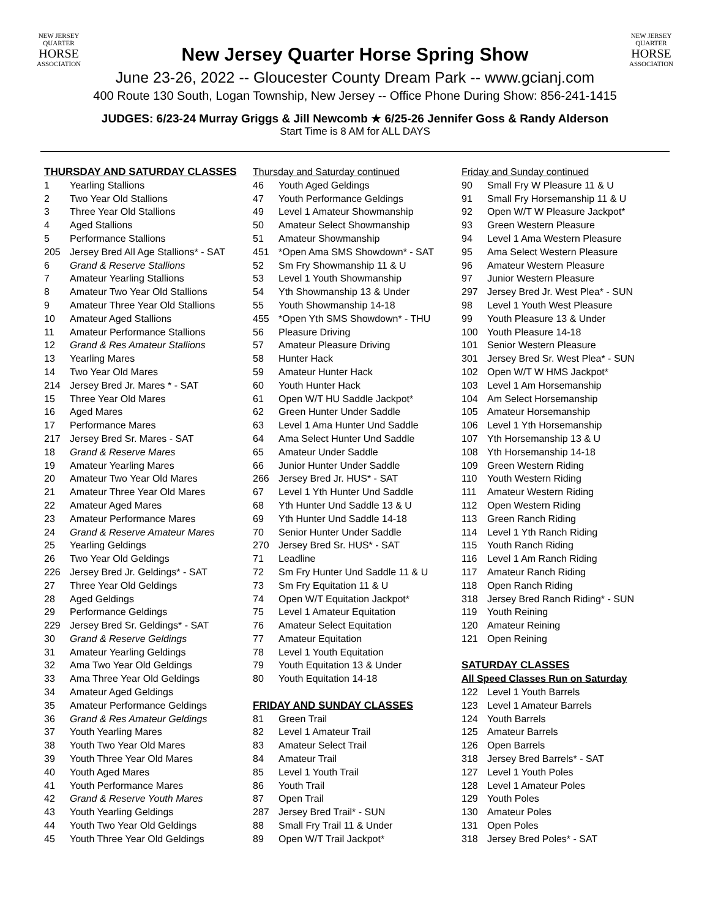NEW JERSEY
QUARTER
HORSE
ASSOCIATION
NEW JERSEY
QUARTER
HORSE
ASSOCIATION
New Jersey Quarter Horse Spring Show
June 23-26, 2022 -- Gloucester County Dream Park -- www.gcianj.com
400 Route 130 South, Logan Township, New Jersey -- Office Phone During Show: 856-241-1415
JUDGES: 6/23-24 Murray Griggs & Jill Newcomb ★ 6/25-26 Jennifer Goss & Randy Alderson
Start Time is 8 AM for ALL DAYS
THURSDAY AND SATURDAY CLASSES
1 Yearling Stallions
2 Two Year Old Stallions
3 Three Year Old Stallions
4 Aged Stallions
5 Performance Stallions
205 Jersey Bred All Age Stallions* - SAT
6 Grand & Reserve Stallions
7 Amateur Yearling Stallions
8 Amateur Two Year Old Stallions
9 Amateur Three Year Old Stallions
10 Amateur Aged Stallions
11 Amateur Performance Stallions
12 Grand & Res Amateur Stallions
13 Yearling Mares
14 Two Year Old Mares
214 Jersey Bred Jr. Mares * - SAT
15 Three Year Old Mares
16 Aged Mares
17 Performance Mares
217 Jersey Bred Sr. Mares - SAT
18 Grand & Reserve Mares
19 Amateur Yearling Mares
20 Amateur Two Year Old Mares
21 Amateur Three Year Old Mares
22 Amateur Aged Mares
23 Amateur Performance Mares
24 Grand & Reserve Amateur Mares
25 Yearling Geldings
26 Two Year Old Geldings
226 Jersey Bred Jr. Geldings* - SAT
27 Three Year Old Geldings
28 Aged Geldings
29 Performance Geldings
229 Jersey Bred Sr. Geldings* - SAT
30 Grand & Reserve Geldings
31 Amateur Yearling Geldings
32 Ama Two Year Old Geldings
33 Ama Three Year Old Geldings
34 Amateur Aged Geldings
35 Amateur Performance Geldings
36 Grand & Res Amateur Geldings
37 Youth Yearling Mares
38 Youth Two Year Old Mares
39 Youth Three Year Old Mares
40 Youth Aged Mares
41 Youth Performance Mares
42 Grand & Reserve Youth Mares
43 Youth Yearling Geldings
44 Youth Two Year Old Geldings
45 Youth Three Year Old Geldings
Thursday and Saturday continued
46 Youth Aged Geldings
47 Youth Performance Geldings
49 Level 1 Amateur Showmanship
50 Amateur Select Showmanship
51 Amateur Showmanship
451 *Open Ama SMS Showdown* - SAT
52 Sm Fry Showmanship 11 & U
53 Level 1 Youth Showmanship
54 Yth Showmanship 13 & Under
55 Youth Showmanship 14-18
455 *Open Yth SMS Showdown* - THU
56 Pleasure Driving
57 Amateur Pleasure Driving
58 Hunter Hack
59 Amateur Hunter Hack
60 Youth Hunter Hack
61 Open W/T HU Saddle Jackpot*
62 Green Hunter Under Saddle
63 Level 1 Ama Hunter Und Saddle
64 Ama Select Hunter Und Saddle
65 Amateur Under Saddle
66 Junior Hunter Under Saddle
266 Jersey Bred Jr. HUS* - SAT
67 Level 1 Yth Hunter Und Saddle
68 Yth Hunter Und Saddle 13 & U
69 Yth Hunter Und Saddle 14-18
70 Senior Hunter Under Saddle
270 Jersey Bred Sr. HUS* - SAT
71 Leadline
72 Sm Fry Hunter Und Saddle 11 & U
73 Sm Fry Equitation 11 & U
74 Open W/T Equitation Jackpot*
75 Level 1 Amateur Equitation
76 Amateur Select Equitation
77 Amateur Equitation
78 Level 1 Youth Equitation
79 Youth Equitation 13 & Under
80 Youth Equitation 14-18
FRIDAY AND SUNDAY CLASSES
81 Green Trail
82 Level 1 Amateur Trail
83 Amateur Select Trail
84 Amateur Trail
85 Level 1 Youth Trail
86 Youth Trail
87 Open Trail
287 Jersey Bred Trail* - SUN
88 Small Fry Trail 11 & Under
89 Open W/T Trail Jackpot*
Friday and Sunday continued
90 Small Fry W Pleasure 11 & U
91 Small Fry Horsemanship 11 & U
92 Open W/T W Pleasure Jackpot*
93 Green Western Pleasure
94 Level 1 Ama Western Pleasure
95 Ama Select Western Pleasure
96 Amateur Western Pleasure
97 Junior Western Pleasure
297 Jersey Bred Jr. West Plea* - SUN
98 Level 1 Youth West Pleasure
99 Youth Pleasure 13 & Under
100 Youth Pleasure 14-18
101 Senior Western Pleasure
301 Jersey Bred Sr. West Plea* - SUN
102 Open W/T W HMS Jackpot*
103 Level 1 Am Horsemanship
104 Am Select Horsemanship
105 Amateur Horsemanship
106 Level 1 Yth Horsemanship
107 Yth Horsemanship 13 & U
108 Yth Horsemanship 14-18
109 Green Western Riding
110 Youth Western Riding
111 Amateur Western Riding
112 Open Western Riding
113 Green Ranch Riding
114 Level 1 Yth Ranch Riding
115 Youth Ranch Riding
116 Level 1 Am Ranch Riding
117 Amateur Ranch Riding
118 Open Ranch Riding
318 Jersey Bred Ranch Riding* - SUN
119 Youth Reining
120 Amateur Reining
121 Open Reining
SATURDAY CLASSES
All Speed Classes Run on Saturday
122 Level 1 Youth Barrels
123 Level 1 Amateur Barrels
124 Youth Barrels
125 Amateur Barrels
126 Open Barrels
318 Jersey Bred Barrels* - SAT
127 Level 1 Youth Poles
128 Level 1 Amateur Poles
129 Youth Poles
130 Amateur Poles
131 Open Poles
318 Jersey Bred Poles* - SAT